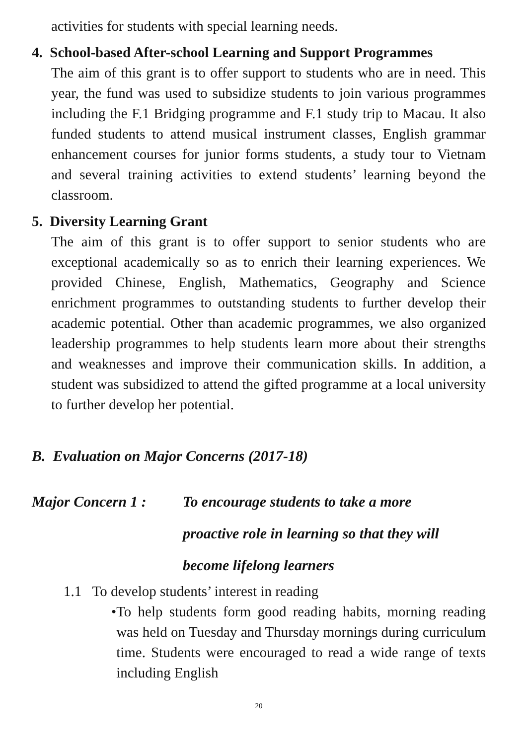activities for students with special learning needs.
4. School-based After-school Learning and Support Programmes
The aim of this grant is to offer support to students who are in need. This year, the fund was used to subsidize students to join various programmes including the F.1 Bridging programme and F.1 study trip to Macau. It also funded students to attend musical instrument classes, English grammar enhancement courses for junior forms students, a study tour to Vietnam and several training activities to extend students’ learning beyond the classroom.
5. Diversity Learning Grant
The aim of this grant is to offer support to senior students who are exceptional academically so as to enrich their learning experiences. We provided Chinese, English, Mathematics, Geography and Science enrichment programmes to outstanding students to further develop their academic potential. Other than academic programmes, we also organized leadership programmes to help students learn more about their strengths and weaknesses and improve their communication skills. In addition, a student was subsidized to attend the gifted programme at a local university to further develop her potential.
B. Evaluation on Major Concerns (2017-18)
Major Concern 1 :
To encourage students to take a more
proactive role in learning so that they will
become lifelong learners
1.1 To develop students’ interest in reading
• To help students form good reading habits, morning reading was held on Tuesday and Thursday mornings during curriculum time. Students were encouraged to read a wide range of texts including English
20